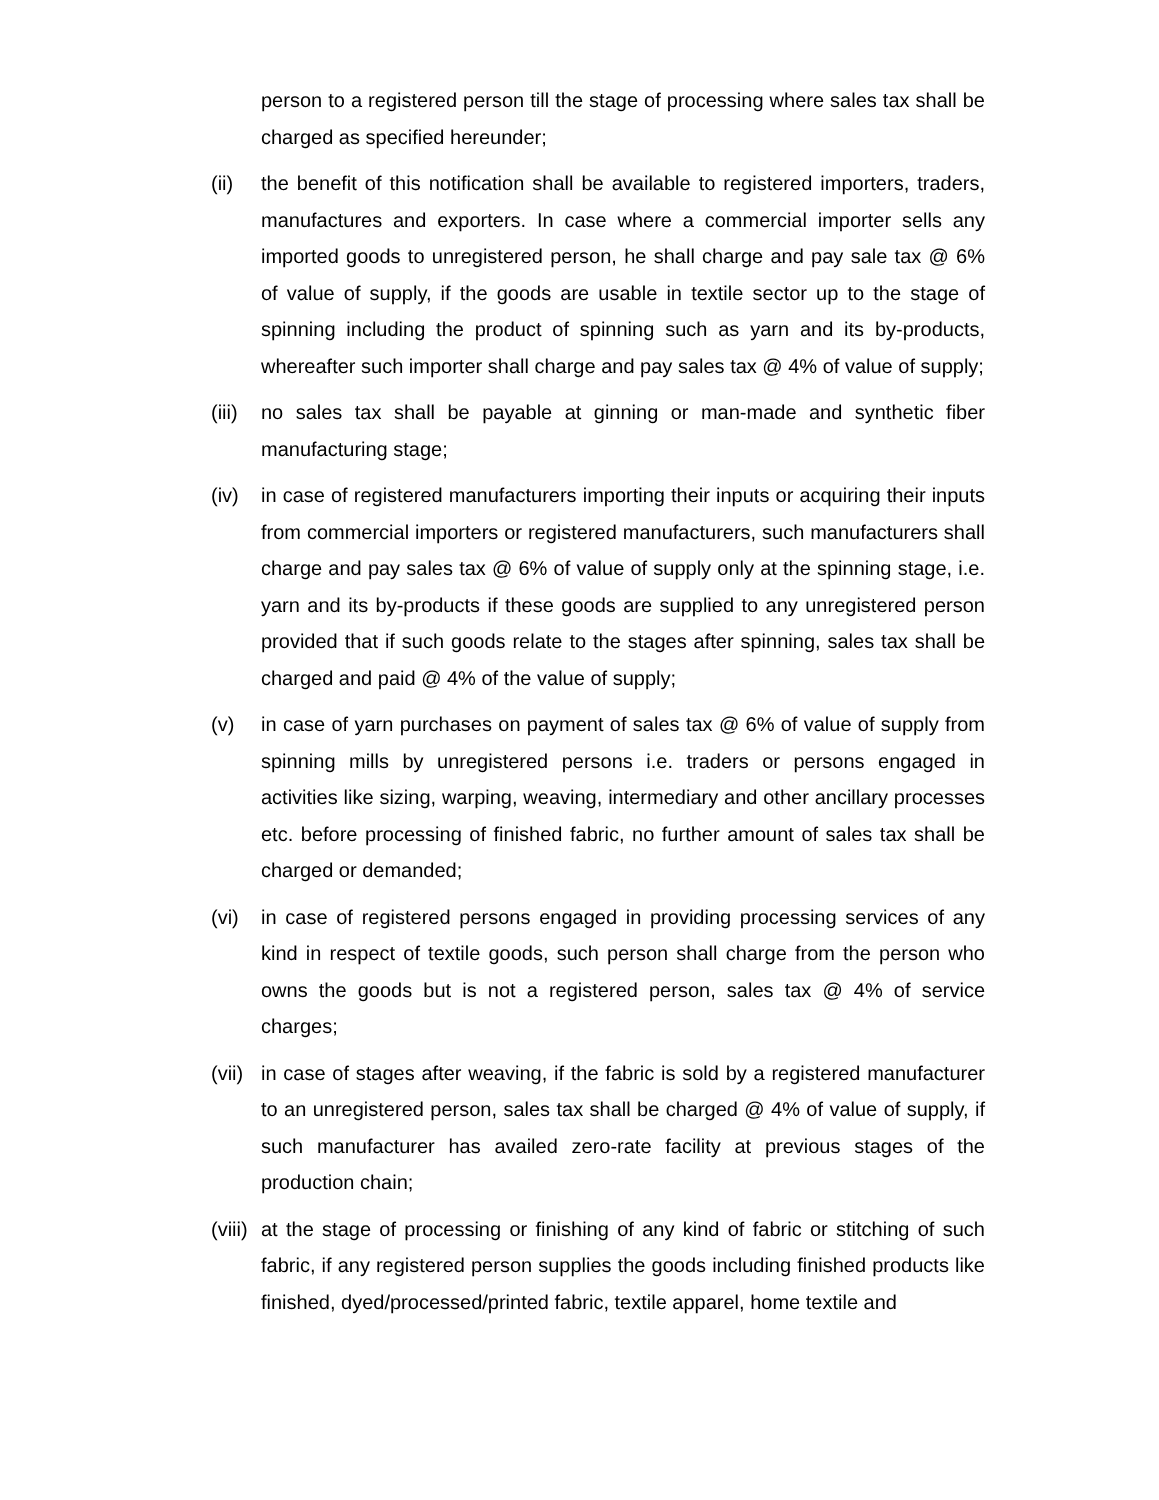person to a registered person till the stage of processing where sales tax shall be charged as specified hereunder;
(ii) the benefit of this notification shall be available to registered importers, traders, manufactures and exporters. In case where a commercial importer sells any imported goods to unregistered person, he shall charge and pay sale tax @ 6% of value of supply, if the goods are usable in textile sector up to the stage of spinning including the product of spinning such as yarn and its by-products, whereafter such importer shall charge and pay sales tax @ 4% of value of supply;
(iii)
no sales tax shall be payable at ginning or man-made and synthetic fiber manufacturing stage;
(iv) in case of registered manufacturers importing their inputs or acquiring their inputs from commercial importers or registered manufacturers, such manufacturers shall charge and pay sales tax @ 6% of value of supply only at the spinning stage, i.e. yarn and its by-products if these goods are supplied to any unregistered person provided that if such goods relate to the stages after spinning, sales tax shall be charged and paid @ 4% of the value of supply;
(v) in case of yarn purchases on payment of sales tax @ 6% of value of supply from spinning mills by unregistered persons i.e. traders or persons engaged in activities like sizing, warping, weaving, intermediary and other ancillary processes etc. before processing of finished fabric, no further amount of sales tax shall be charged or demanded;
(vi) in case of registered persons engaged in providing processing services of any kind in respect of textile goods, such person shall charge from the person who owns the goods but is not a registered person, sales tax @ 4% of service charges;
(vii)
in case of stages after weaving, if the fabric is sold by a registered manufacturer to an unregistered person, sales tax shall be charged @ 4% of value of supply, if such manufacturer has availed zero-rate facility at previous stages of the production chain;
(viii)
at the stage of processing or finishing of any kind of fabric or stitching of such fabric, if any registered person supplies the goods including finished products like finished, dyed/processed/printed fabric, textile apparel, home textile and